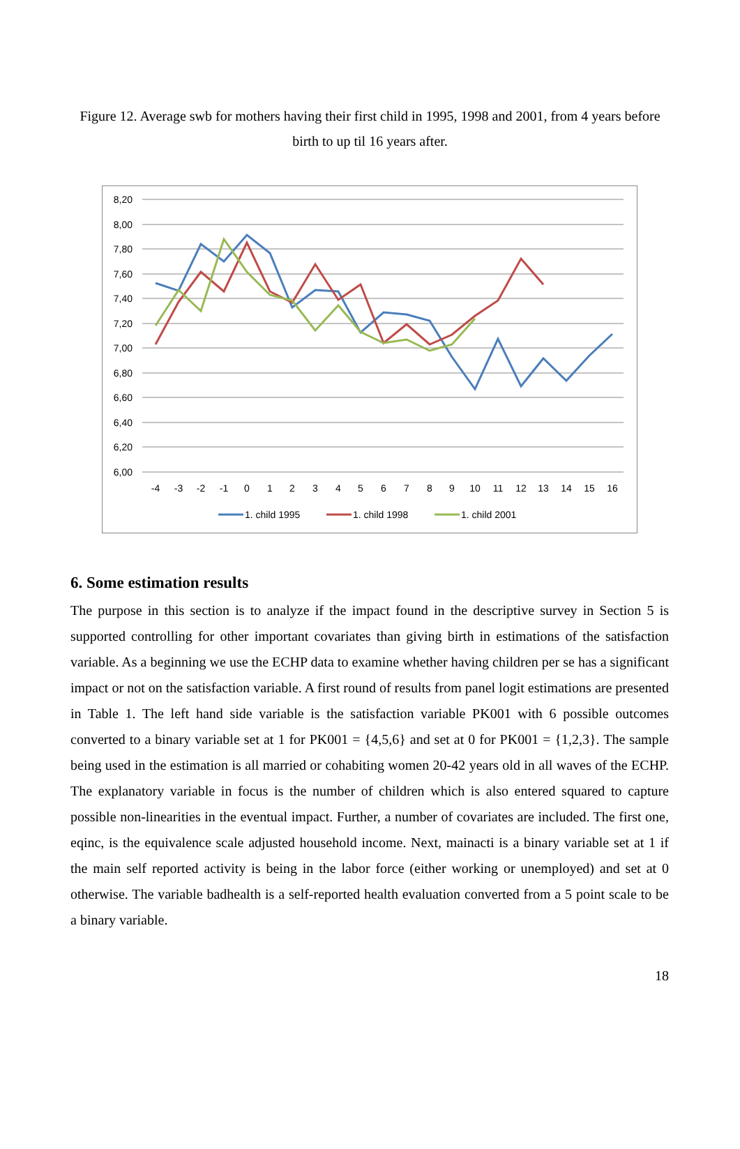Figure 12. Average swb for mothers having their first child in 1995, 1998 and 2001, from 4 years before birth to up til 16 years after.
8,20
8,00
7,80
7,60
7,40
7,20
7,00
6,80
6,60
6,40
6,20
6,00
-4
-3
-2
-1
0
1
2
3
4
5
6
7
8
9
10
11
12
13
14
15
16
1. child 1995
1. child 1998
1. child 2001
6. Some estimation results
The purpose in this section is to analyze if the impact found in the descriptive survey in Section 5 is supported controlling for other important covariates than giving birth in estimations of the satisfaction variable. As a beginning we use the ECHP data to examine whether having children per se has a significant impact or not on the satisfaction variable. A first round of results from panel logit estimations are presented in Table 1. The left hand side variable is the satisfaction variable PK001 with 6 possible outcomes converted to a binary variable set at 1 for PK001 = {4,5,6} and set at 0 for PK001 = {1,2,3}. The sample being used in the estimation is all married or cohabiting women 20-42 years old in all waves of the ECHP. The explanatory variable in focus is the number of children which is also entered squared to capture possible non-linearities in the eventual impact. Further, a number of covariates are included. The first one, eqinc, is the equivalence scale adjusted household income. Next, mainacti is a binary variable set at 1 if the main self reported activity is being in the labor force (either working or unemployed) and set at 0 otherwise. The variable badhealth is a self-reported health evaluation converted from a 5 point scale to be a binary variable.
18